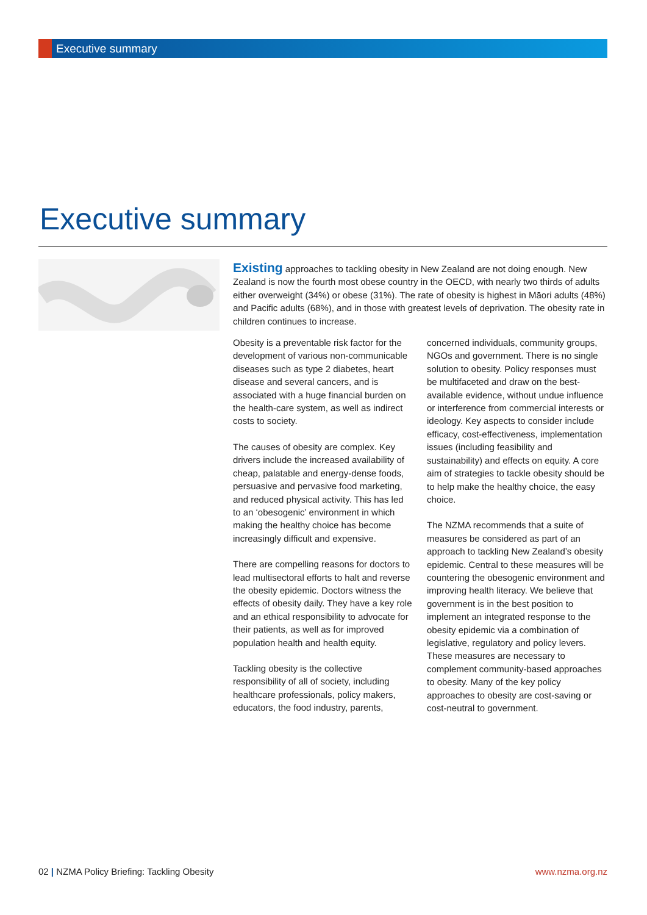Executive summary
Executive summary
Existing approaches to tackling obesity in New Zealand are not doing enough. New Zealand is now the fourth most obese country in the OECD, with nearly two thirds of adults either overweight (34%) or obese (31%). The rate of obesity is highest in Māori adults (48%) and Pacific adults (68%), and in those with greatest levels of deprivation. The obesity rate in children continues to increase.
Obesity is a preventable risk factor for the development of various non-communicable diseases such as type 2 diabetes, heart disease and several cancers, and is associated with a huge financial burden on the health-care system, as well as indirect costs to society.
The causes of obesity are complex. Key drivers include the increased availability of cheap, palatable and energy-dense foods, persuasive and pervasive food marketing, and reduced physical activity. This has led to an ‘obesogenic’ environment in which making the healthy choice has become increasingly difficult and expensive.
There are compelling reasons for doctors to lead multisectoral efforts to halt and reverse the obesity epidemic. Doctors witness the effects of obesity daily. They have a key role and an ethical responsibility to advocate for their patients, as well as for improved population health and health equity.
Tackling obesity is the collective responsibility of all of society, including healthcare professionals, policy makers, educators, the food industry, parents, concerned individuals, community groups, NGOs and government. There is no single solution to obesity. Policy responses must be multifaceted and draw on the best-available evidence, without undue influence or interference from commercial interests or ideology. Key aspects to consider include efficacy, cost-effectiveness, implementation issues (including feasibility and sustainability) and effects on equity. A core aim of strategies to tackle obesity should be to help make the healthy choice, the easy choice.
The NZMA recommends that a suite of measures be considered as part of an approach to tackling New Zealand’s obesity epidemic. Central to these measures will be countering the obesogenic environment and improving health literacy. We believe that government is in the best position to implement an integrated response to the obesity epidemic via a combination of legislative, regulatory and policy levers. These measures are necessary to complement community-based approaches to obesity. Many of the key policy approaches to obesity are cost-saving or cost-neutral to government.
02 | NZMA Policy Briefing: Tackling Obesity www.nzma.org.nz